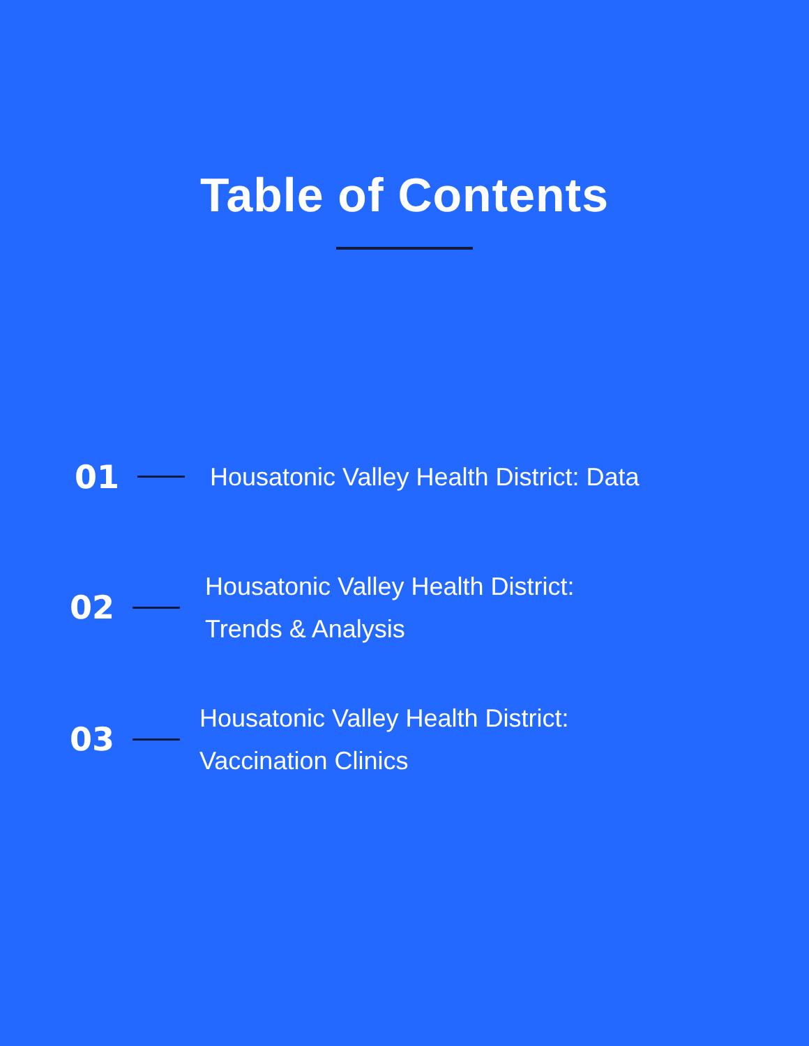Table of Contents
01
Housatonic Valley Health District: Data
02
Housatonic Valley Health District:
Trends & Analysis
03
Housatonic Valley Health District:
Vaccination Clinics